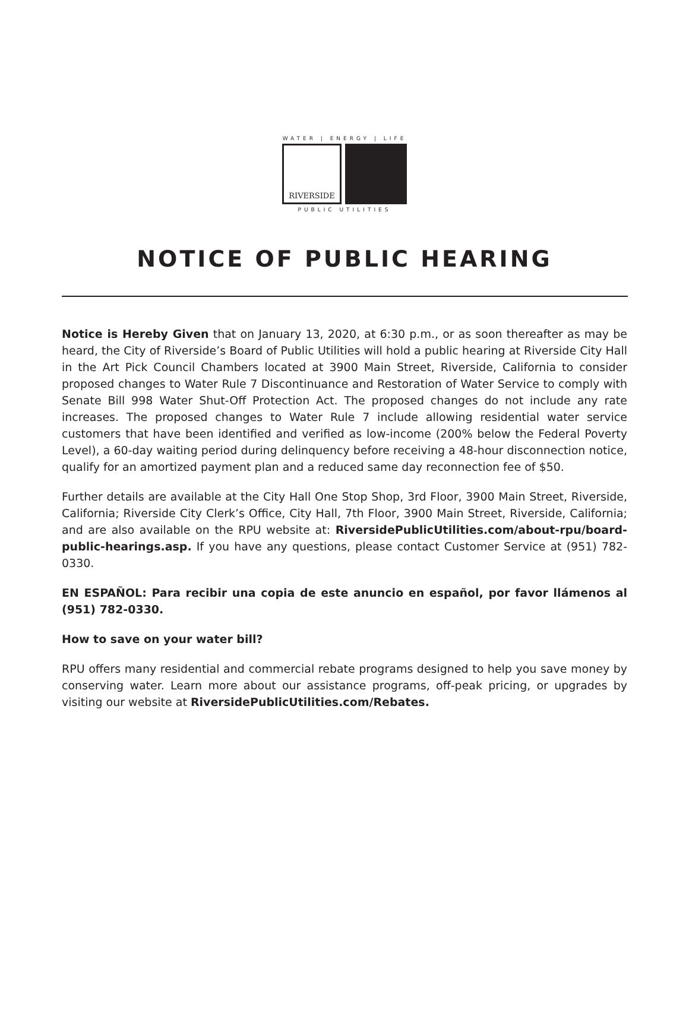WATER | ENERGY | LIFE
RIVERSIDE
PUBLIC UTILITIES
NOTICE OF PUBLIC HEARING
Notice is Hereby Given that on January 13, 2020, at 6:30 p.m., or as soon thereafter as may be heard, the City of Riverside’s Board of Public Utilities will hold a public hearing at Riverside City Hall in the Art Pick Council Chambers located at 3900 Main Street, Riverside, California to consider proposed changes to Water Rule 7 Discontinuance and Restoration of Water Service to comply with Senate Bill 998 Water Shut-Off Protection Act. The proposed changes do not include any rate increases. The proposed changes to Water Rule 7 include allowing residential water service customers that have been identified and verified as low-income (200% below the Federal Poverty Level), a 60-day waiting period during delinquency before receiving a 48-hour disconnection notice, qualify for an amortized payment plan and a reduced same day reconnection fee of $50.
Further details are available at the City Hall One Stop Shop, 3rd Floor, 3900 Main Street, Riverside, California; Riverside City Clerk’s Office, City Hall, 7th Floor, 3900 Main Street, Riverside, California; and are also available on the RPU website at: RiversidePublicUtilities.com/about-rpu/board-public-hearings.asp. If you have any questions, please contact Customer Service at (951) 782-0330.
EN ESPAÑOL: Para recibir una copia de este anuncio en español, por favor llámenos al (951) 782-0330.
How to save on your water bill?
RPU offers many residential and commercial rebate programs designed to help you save money by conserving water. Learn more about our assistance programs, off-peak pricing, or upgrades by visiting our website at RiversidePublicUtilities.com/Rebates.